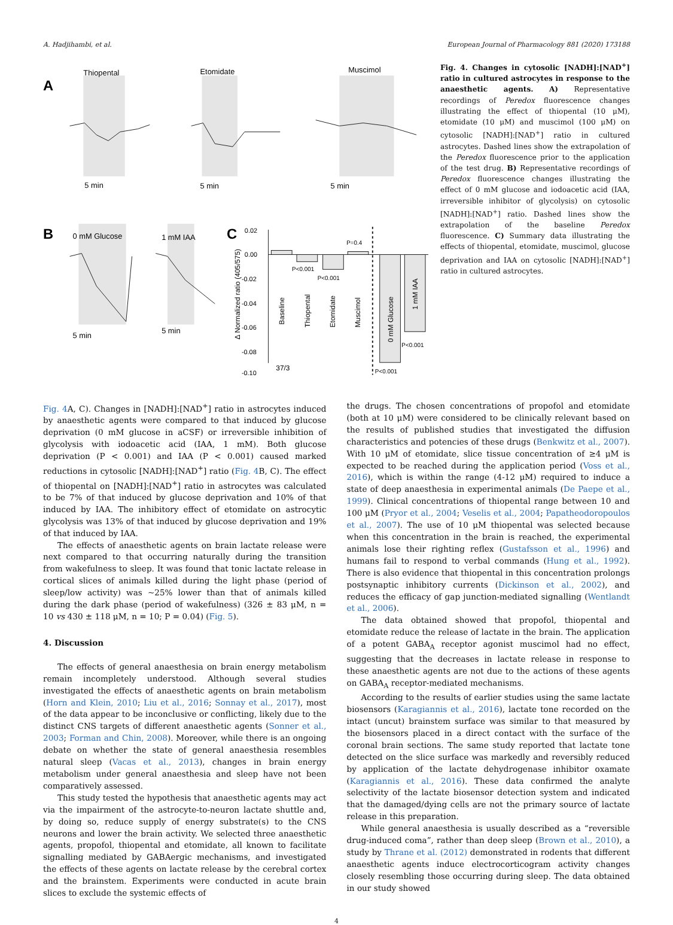A. Hadjihambi, et al. European Journal of Pharmacology 881 (2020) 173188
A
Thiopental
Etomidate
Muscimol
5 min
5 min
5 min
B
0 mM Glucose
1 mM IAA
5 min
5 min
C
0.02
0.00
-0.02
-0.04
-0.06
-0.08
-0.10
Δ Normalized ratio (405/575)
P<0.001
P<0.001
P=0.4
P<0.001
P<0.001
37/3
Baseline
Thiopental
Etomidate
Muscimol
0 mM Glucose
1 mM IAA
Fig. 4. Changes in cytosolic [NADH]:[NAD<sup>+</sup>] ratio in cultured astrocytes in response to the anaesthetic agents. A) Representative recordings of Peredox fluorescence changes illustrating the effect of thiopental (10 μM), etomidate (10 μM) and muscimol (100 μM) on cytosolic [NADH]:[NAD<sup>+</sup>] ratio in cultured astrocytes. Dashed lines show the extrapolation of the Peredox fluorescence prior to the application of the test drug. B) Representative recordings of Peredox fluorescence changes illustrating the effect of 0 mM glucose and iodoacetic acid (IAA, irreversible inhibitor of glycolysis) on cytosolic [NADH]:[NAD<sup>+</sup>] ratio. Dashed lines show the extrapolation of the baseline Peredox fluorescence. C) Summary data illustrating the effects of thiopental, etomidate, muscimol, glucose deprivation and IAA on cytosolic [NADH]:[NAD<sup>+</sup>] ratio in cultured astrocytes.
Fig. 4 A, C). Changes in [NADH]:[NAD<sup>+</sup>] ratio in astrocytes induced by anaesthetic agents were compared to that induced by glucose deprivation (0 mM glucose in aCSF) or irreversible inhibition of glycolysis with iodoacetic acid (IAA, 1 mM). Both glucose deprivation (P < 0.001) and IAA (P < 0.001) caused marked reductions in cytosolic [NADH]:[NAD<sup>+</sup>] ratio (Fig. 4 B, C). The effect of thiopental on [NADH]:[NAD<sup>+</sup>] ratio in astrocytes was calculated to be 7% of that induced by glucose deprivation and 10% of that induced by IAA. The inhibitory effect of etomidate on astrocytic glycolysis was 13% of that induced by glucose deprivation and 19% of that induced by IAA.
The effects of anaesthetic agents on brain lactate release were next compared to that occurring naturally during the transition from wakefulness to sleep. It was found that tonic lactate release in cortical slices of animals killed during the light phase (period of sleep/low activity) was ~25% lower than that of animals killed during the dark phase (period of wakefulness) (326 ± 83 μM, n = 10 vs 430 ± 118 μM, n = 10; P = 0.04) (Fig. 5).
4. Discussion
The effects of general anaesthesia on brain energy metabolism remain incompletely understood. Although several studies investigated the effects of anaesthetic agents on brain metabolism (Horn and Klein, 2010; Liu et al., 2016; Sonnay et al., 2017), most of the data appear to be inconclusive or conflicting, likely due to the distinct CNS targets of different anaesthetic agents (Sonner et al., 2003; Forman and Chin, 2008). Moreover, while there is an ongoing debate on whether the state of general anaesthesia resembles natural sleep (Vacas et al., 2013), changes in brain energy metabolism under general anaesthesia and sleep have not been comparatively assessed.
This study tested the hypothesis that anaesthetic agents may act via the impairment of the astrocyte-to-neuron lactate shuttle and, by doing so, reduce supply of energy substrate(s) to the CNS neurons and lower the brain activity. We selected three anaesthetic agents, propofol, thiopental and etomidate, all known to facilitate signalling mediated by GABAergic mechanisms, and investigated the effects of these agents on lactate release by the cerebral cortex and the brainstem. Experiments were conducted in acute brain slices to exclude the systemic effects of
the drugs. The chosen concentrations of propofol and etomidate (both at 10 μM) were considered to be clinically relevant based on the results of published studies that investigated the diffusion characteristics and potencies of these drugs (Benkwitz et al., 2007). With 10 μM of etomidate, slice tissue concentration of ≥4 μM is expected to be reached during the application period (Voss et al., 2016), which is within the range (4-12 μM) required to induce a state of deep anaesthesia in experimental animals (De Paepe et al., 1999). Clinical concentrations of thiopental range between 10 and 100 μM (Pryor et al., 2004; Veselis et al., 2004; Papatheodoropoulos et al., 2007). The use of 10 μM thiopental was selected because when this concentration in the brain is reached, the experimental animals lose their righting reflex (Gustafsson et al., 1996) and humans fail to respond to verbal commands (Hung et al., 1992). There is also evidence that thiopental in this concentration prolongs postsynaptic inhibitory currents (Dickinson et al., 2002), and reduces the efficacy of gap junction-mediated signalling (Wentlandt et al., 2006).
The data obtained showed that propofol, thiopental and etomidate reduce the release of lactate in the brain. The application of a potent GABA<sub>A</sub> receptor agonist muscimol had no effect, suggesting that the decreases in lactate release in response to these anaesthetic agents are not due to the actions of these agents on GABA<sub>A</sub> receptor-mediated mechanisms.
According to the results of earlier studies using the same lactate biosensors (Karagiannis et al., 2016), lactate tone recorded on the intact (uncut) brainstem surface was similar to that measured by the biosensors placed in a direct contact with the surface of the coronal brain sections. The same study reported that lactate tone detected on the slice surface was markedly and reversibly reduced by application of the lactate dehydrogenase inhibitor oxamate (Karagiannis et al., 2016). These data confirmed the analyte selectivity of the lactate biosensor detection system and indicated that the damaged/dying cells are not the primary source of lactate release in this preparation.
While general anaesthesia is usually described as a “reversible drug-induced coma”, rather than deep sleep (Brown et al., 2010), a study by Thrane et al. (2012) demonstrated in rodents that different anaesthetic agents induce electrocorticogram activity changes closely resembling those occurring during sleep. The data obtained in our study showed
4